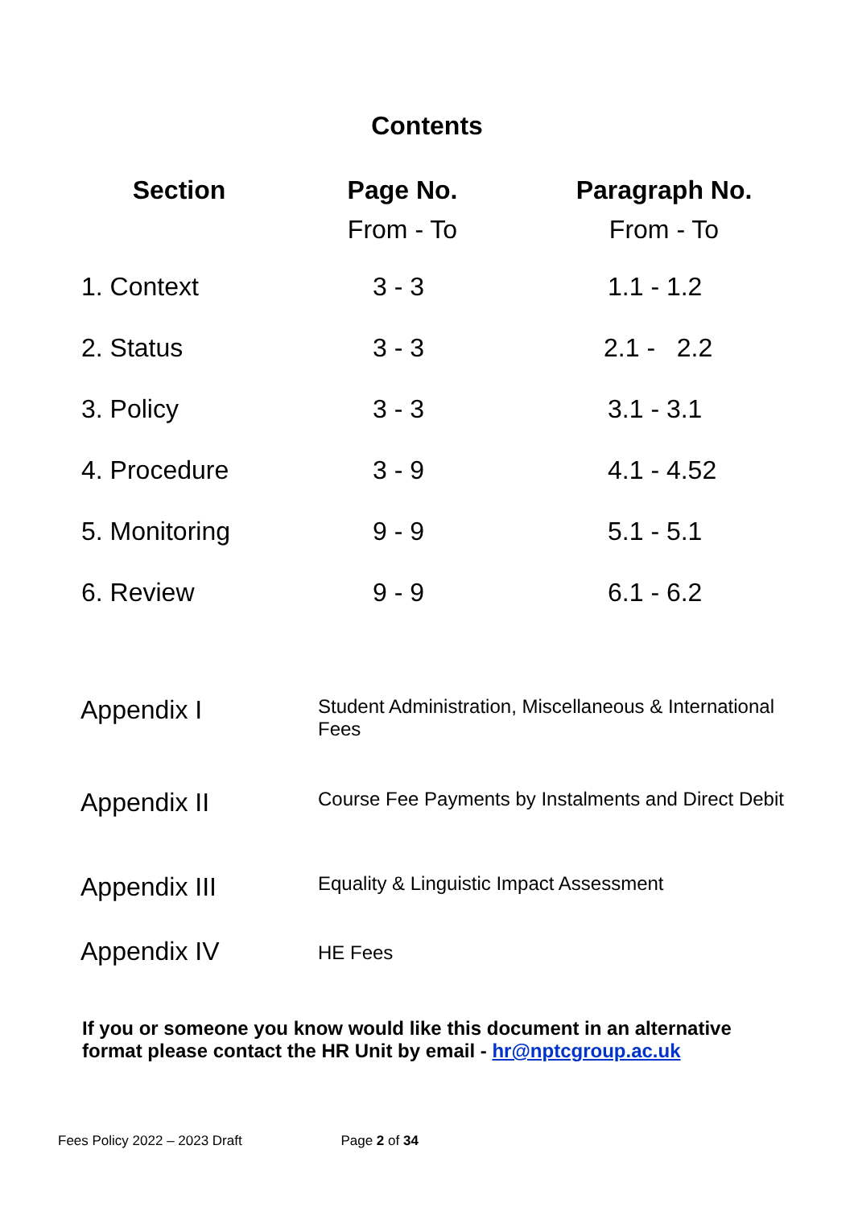Contents
| Section | Page No. From - To | Paragraph No. From - To |
| --- | --- | --- |
| 1. Context | 3 - 3 | 1.1 - 1.2 |
| 2. Status | 3 - 3 | 2.1 - 2.2 |
| 3. Policy | 3 - 3 | 3.1 - 3.1 |
| 4. Procedure | 3 - 9 | 4.1 - 4.52 |
| 5. Monitoring | 9 - 9 | 5.1 - 5.1 |
| 6. Review | 9 - 9 | 6.1 - 6.2 |
| Appendix I | Student Administration, Miscellaneous & International Fees |
| Appendix II | Course Fee Payments by Instalments and Direct Debit |
| Appendix III | Equality & Linguistic Impact Assessment |
| Appendix IV | HE Fees |
If you or someone you know would like this document in an alternative format please contact the HR Unit by email - hr@nptcgroup.ac.uk
Fees Policy 2022 – 2023 Draft Page 2 of 34